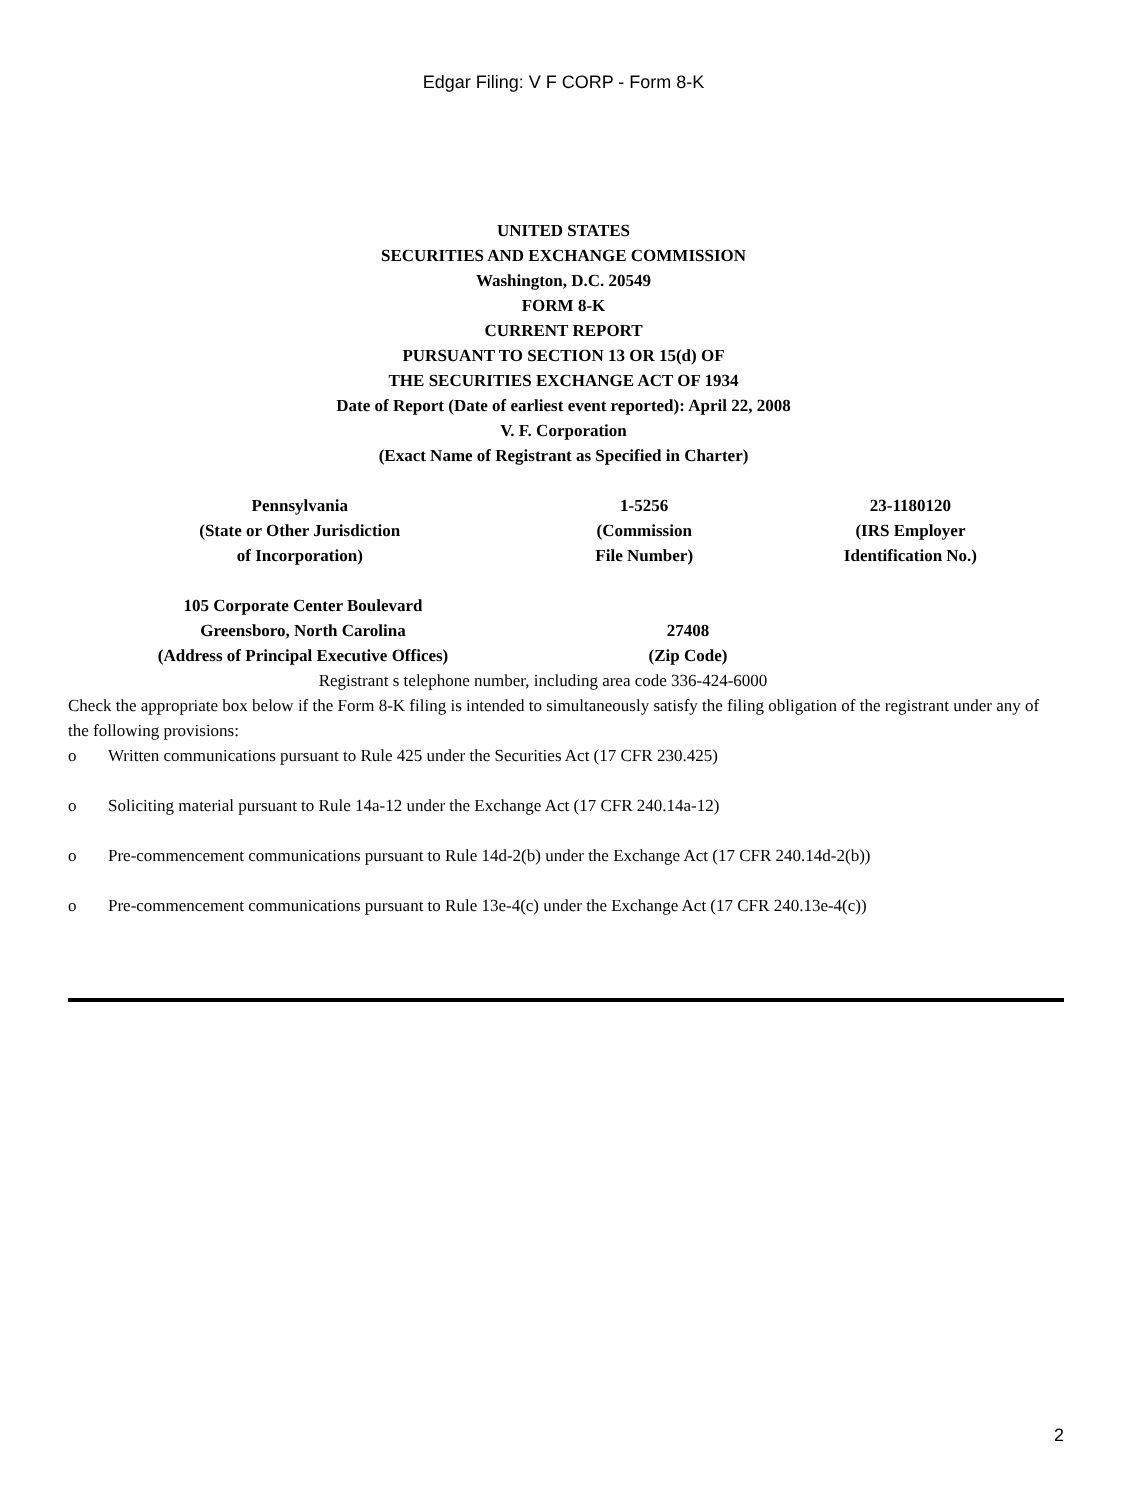Edgar Filing: V F CORP - Form 8-K
UNITED STATES
SECURITIES AND EXCHANGE COMMISSION
Washington, D.C. 20549
FORM 8-K
CURRENT REPORT
PURSUANT TO SECTION 13 OR 15(d) OF
THE SECURITIES EXCHANGE ACT OF 1934
Date of Report (Date of earliest event reported): April 22, 2008
V. F. Corporation
(Exact Name of Registrant as Specified in Charter)
| Pennsylvania (State or Other Jurisdiction of Incorporation) | 1-5256 (Commission File Number) | 23-1180120 (IRS Employer Identification No.) |
| 105 Corporate Center Boulevard Greensboro, North Carolina (Address of Principal Executive Offices) | 27408 (Zip Code) | |
Registrant s telephone number, including area code 336-424-6000
Check the appropriate box below if the Form 8-K filing is intended to simultaneously satisfy the filing obligation of the registrant under any of the following provisions:
o Written communications pursuant to Rule 425 under the Securities Act (17 CFR 230.425)
o Soliciting material pursuant to Rule 14a-12 under the Exchange Act (17 CFR 240.14a-12)
o Pre-commencement communications pursuant to Rule 14d-2(b) under the Exchange Act (17 CFR 240.14d-2(b))
o Pre-commencement communications pursuant to Rule 13e-4(c) under the Exchange Act (17 CFR 240.13e-4(c))
2